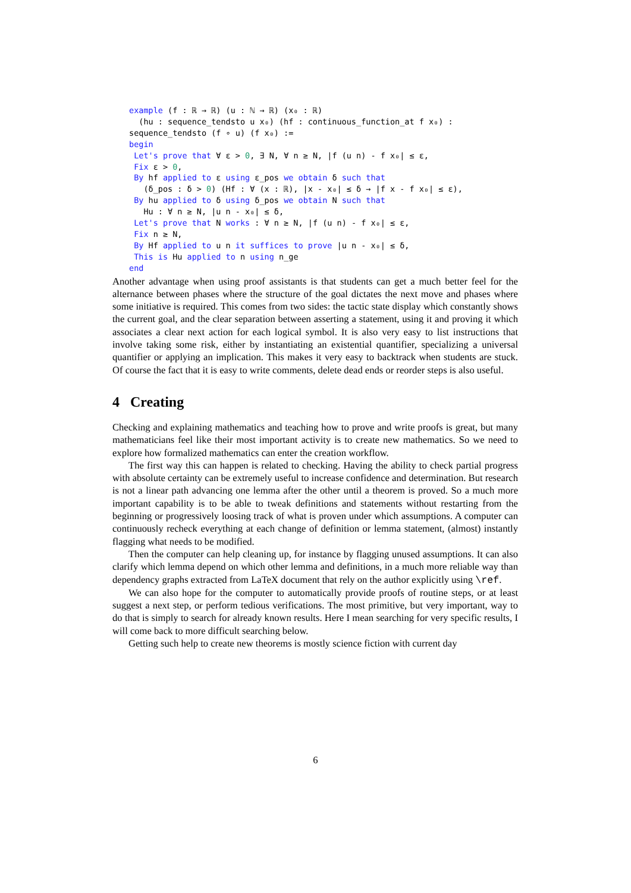example (f : ℝ → ℝ) (u : ℕ → ℝ) (x₀ : ℝ)
  (hu : sequence_tendsto u x₀) (hf : continuous_function_at f x₀) :
sequence_tendsto (f ∘ u) (f x₀) :=
begin
 Let's prove that ∀ ε > 0, ∃ N, ∀ n ≥ N, |f (u n) - f x₀| ≤ ε,
 Fix ε > 0,
 By hf applied to ε using ε_pos we obtain δ such that
   (δ_pos : δ > 0) (Hf : ∀ (x : ℝ), |x - x₀| ≤ δ → |f x - f x₀| ≤ ε),
 By hu applied to δ using δ_pos we obtain N such that
   Hu : ∀ n ≥ N, |u n - x₀| ≤ δ,
 Let's prove that N works : ∀ n ≥ N, |f (u n) - f x₀| ≤ ε,
 Fix n ≥ N,
 By Hf applied to u n it suffices to prove |u n - x₀| ≤ δ,
 This is Hu applied to n using n_ge
end
Another advantage when using proof assistants is that students can get a much better feel for the alternance between phases where the structure of the goal dictates the next move and phases where some initiative is required. This comes from two sides: the tactic state display which constantly shows the current goal, and the clear separation between asserting a statement, using it and proving it which associates a clear next action for each logical symbol. It is also very easy to list instructions that involve taking some risk, either by instantiating an existential quantifier, specializing a universal quantifier or applying an implication. This makes it very easy to backtrack when students are stuck. Of course the fact that it is easy to write comments, delete dead ends or reorder steps is also useful.
4 Creating
Checking and explaining mathematics and teaching how to prove and write proofs is great, but many mathematicians feel like their most important activity is to create new mathematics. So we need to explore how formalized mathematics can enter the creation workflow.
The first way this can happen is related to checking. Having the ability to check partial progress with absolute certainty can be extremely useful to increase confidence and determination. But research is not a linear path advancing one lemma after the other until a theorem is proved. So a much more important capability is to be able to tweak definitions and statements without restarting from the beginning or progressively loosing track of what is proven under which assumptions. A computer can continuously recheck everything at each change of definition or lemma statement, (almost) instantly flagging what needs to be modified.
Then the computer can help cleaning up, for instance by flagging unused assumptions. It can also clarify which lemma depend on which other lemma and definitions, in a much more reliable way than dependency graphs extracted from LaTeX document that rely on the author explicitly using \ref.
We can also hope for the computer to automatically provide proofs of routine steps, or at least suggest a next step, or perform tedious verifications. The most primitive, but very important, way to do that is simply to search for already known results. Here I mean searching for very specific results, I will come back to more difficult searching below.
Getting such help to create new theorems is mostly science fiction with current day
6